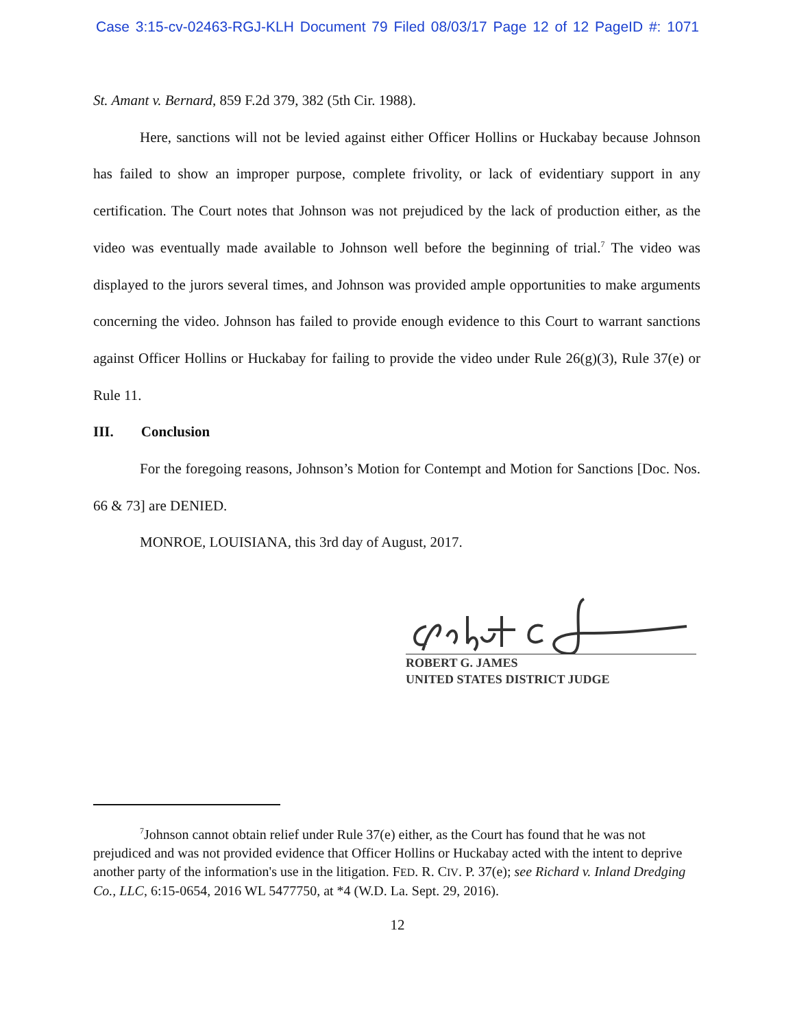Case 3:15-cv-02463-RGJ-KLH Document 79 Filed 08/03/17 Page 12 of 12 PageID #: 1071
St. Amant v. Bernard, 859 F.2d 379, 382 (5th Cir. 1988).
Here, sanctions will not be levied against either Officer Hollins or Huckabay because Johnson has failed to show an improper purpose, complete frivolity, or lack of evidentiary support in any certification. The Court notes that Johnson was not prejudiced by the lack of production either, as the video was eventually made available to Johnson well before the beginning of trial.<sup>7</sup> The video was displayed to the jurors several times, and Johnson was provided ample opportunities to make arguments concerning the video. Johnson has failed to provide enough evidence to this Court to warrant sanctions against Officer Hollins or Huckabay for failing to provide the video under Rule 26(g)(3), Rule 37(e) or Rule 11.
III. Conclusion
For the foregoing reasons, Johnson’s Motion for Contempt and Motion for Sanctions [Doc. Nos. 66 & 73] are DENIED.
MONROE, LOUISIANA, this 3rd day of August, 2017.
ROBERT G. JAMES
UNITED STATES DISTRICT JUDGE
<sup>7</sup> Johnson cannot obtain relief under Rule 37(e) either, as the Court has found that he was not prejudiced and was not provided evidence that Officer Hollins or Huckabay acted with the intent to deprive another party of the information's use in the litigation. FED. R. CIV. P. 37(e); see Richard v. Inland Dredging Co., LLC, 6:15-0654, 2016 WL 5477750, at *4 (W.D. La. Sept. 29, 2016).
12